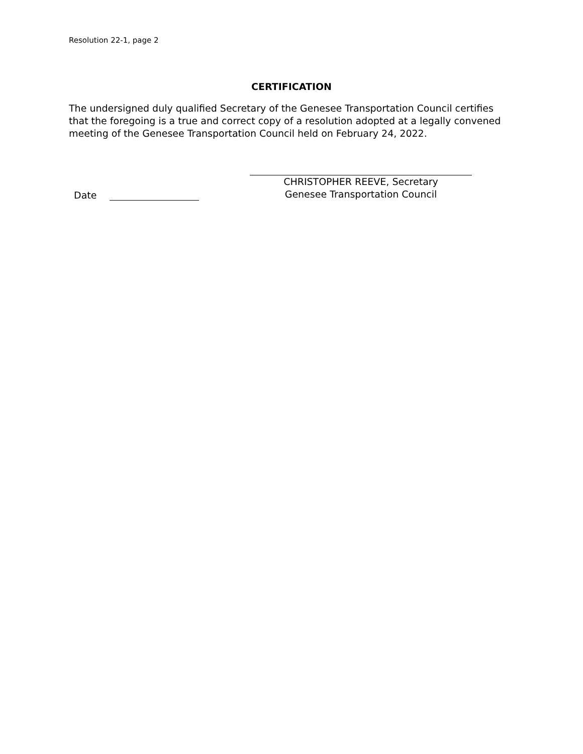Resolution 22-1, page 2
CERTIFICATION
The undersigned duly qualified Secretary of the Genesee Transportation Council certifies that the foregoing is a true and correct copy of a resolution adopted at a legally convened meeting of the Genesee Transportation Council held on February 24, 2022.
Date
CHRISTOPHER REEVE, Secretary
Genesee Transportation Council